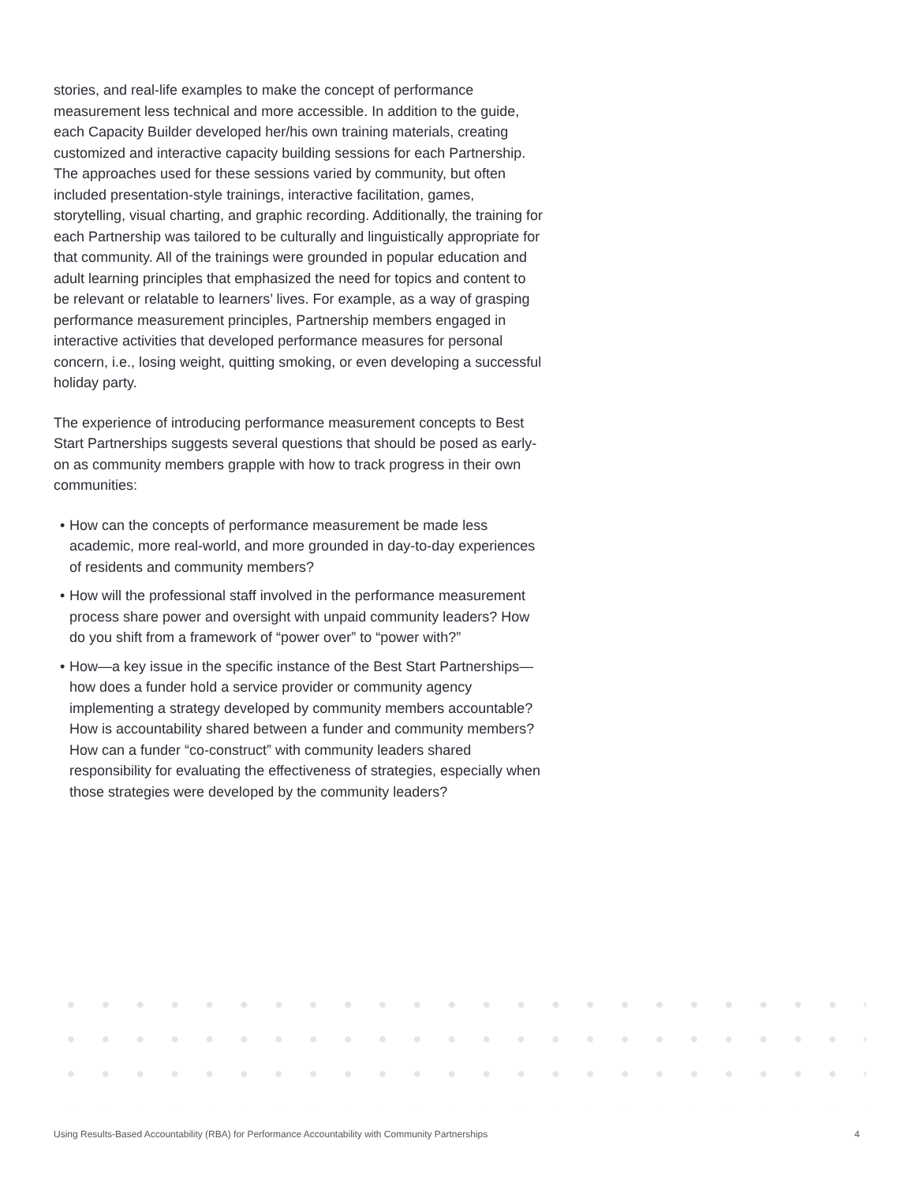stories, and real-life examples to make the concept of performance measurement less technical and more accessible. In addition to the guide, each Capacity Builder developed her/his own training materials, creating customized and interactive capacity building sessions for each Partnership. The approaches used for these sessions varied by community, but often included presentation-style trainings, interactive facilitation, games, storytelling, visual charting, and graphic recording. Additionally, the training for each Partnership was tailored to be culturally and linguistically appropriate for that community. All of the trainings were grounded in popular education and adult learning principles that emphasized the need for topics and content to be relevant or relatable to learners’ lives. For example, as a way of grasping performance measurement principles, Partnership members engaged in interactive activities that developed performance measures for personal concern, i.e., losing weight, quitting smoking, or even developing a successful holiday party.
The experience of introducing performance measurement concepts to Best Start Partnerships suggests several questions that should be posed as early-on as community members grapple with how to track progress in their own communities:
• How can the concepts of performance measurement be made less academic, more real-world, and more grounded in day-to-day experiences of residents and community members?
• How will the professional staff involved in the performance measurement process share power and oversight with unpaid community leaders? How do you shift from a framework of “power over” to “power with?”
• How—a key issue in the specific instance of the Best Start Partnerships—how does a funder hold a service provider or community agency implementing a strategy developed by community members accountable? How is accountability shared between a funder and community members? How can a funder “co-construct” with community leaders shared responsibility for evaluating the effectiveness of strategies, especially when those strategies were developed by the community leaders?
Using Results-Based Accountability (RBA) for Performance Accountability with Community Partnerships 4